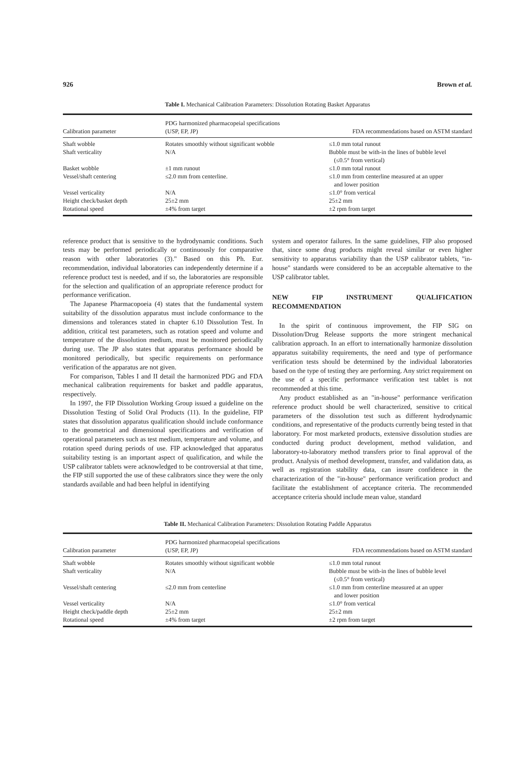926 Brown et al.
Table I. Mechanical Calibration Parameters: Dissolution Rotating Basket Apparatus
| Calibration parameter | PDG harmonized pharmacopeial specifications (USP, EP, JP) | FDA recommendations based on ASTM standard |
| --- | --- | --- |
| Shaft wobble | Rotates smoothly without significant wobble | ≤1.0 mm total runout |
| Shaft verticality | N/A | Bubble must be with-in the lines of bubble level (≤0.5° from vertical) |
| Basket wobble | ±1 mm runout | ≤1.0 mm total runout |
| Vessel/shaft centering | ≤2.0 mm from centerline. | ≤1.0 mm from centerline measured at an upper and lower position |
| Vessel verticality | N/A | ≤1.0° from vertical |
| Height check/basket depth | 25±2 mm | 25±2 mm |
| Rotational speed | ±4% from target | ±2 rpm from target |
reference product that is sensitive to the hydrodynamic conditions. Such tests may be performed periodically or continuously for comparative reason with other laboratories (3)." Based on this Ph. Eur. recommendation, individual laboratories can independently determine if a reference product test is needed, and if so, the laboratories are responsible for the selection and qualification of an appropriate reference product for performance verification.
The Japanese Pharmacopoeia (4) states that the fundamental system suitability of the dissolution apparatus must include conformance to the dimensions and tolerances stated in chapter 6.10 Dissolution Test. In addition, critical test parameters, such as rotation speed and volume and temperature of the dissolution medium, must be monitored periodically during use. The JP also states that apparatus performance should be monitored periodically, but specific requirements on performance verification of the apparatus are not given.
For comparison, Tables I and II detail the harmonized PDG and FDA mechanical calibration requirements for basket and paddle apparatus, respectively.
In 1997, the FIP Dissolution Working Group issued a guideline on the Dissolution Testing of Solid Oral Products (11). In the guideline, FIP states that dissolution apparatus qualification should include conformance to the geometrical and dimensional specifications and verification of operational parameters such as test medium, temperature and volume, and rotation speed during periods of use. FIP acknowledged that apparatus suitability testing is an important aspect of qualification, and while the USP calibrator tablets were acknowledged to be controversial at that time, the FIP still supported the use of these calibrators since they were the only standards available and had been helpful in identifying
system and operator failures. In the same guidelines, FIP also proposed that, since some drug products might reveal similar or even higher sensitivity to apparatus variability than the USP calibrator tablets, "in-house" standards were considered to be an acceptable alternative to the USP calibrator tablet.
NEW FIP INSTRUMENT QUALIFICATION RECOMMENDATION
In the spirit of continuous improvement, the FIP SIG on Dissolution/Drug Release supports the more stringent mechanical calibration approach. In an effort to internationally harmonize dissolution apparatus suitability requirements, the need and type of performance verification tests should be determined by the individual laboratories based on the type of testing they are performing. Any strict requirement on the use of a specific performance verification test tablet is not recommended at this time.
Any product established as an "in-house" performance verification reference product should be well characterized, sensitive to critical parameters of the dissolution test such as different hydrodynamic conditions, and representative of the products currently being tested in that laboratory. For most marketed products, extensive dissolution studies are conducted during product development, method validation, and laboratory-to-laboratory method transfers prior to final approval of the product. Analysis of method development, transfer, and validation data, as well as registration stability data, can insure confidence in the characterization of the "in-house" performance verification product and facilitate the establishment of acceptance criteria. The recommended acceptance criteria should include mean value, standard
Table II. Mechanical Calibration Parameters: Dissolution Rotating Paddle Apparatus
| Calibration parameter | PDG harmonized pharmacopeial specifications (USP, EP, JP) | FDA recommendations based on ASTM standard |
| --- | --- | --- |
| Shaft wobble | Rotates smoothly without significant wobble | ≤1.0 mm total runout |
| Shaft verticality | N/A | Bubble must be with-in the lines of bubble level (≤0.5° from vertical) |
| Vessel/shaft centering | ≤2.0 mm from centerline | ≤1.0 mm from centerline measured at an upper and lower position |
| Vessel verticality | N/A | ≤1.0° from vertical |
| Height check/paddle depth | 25±2 mm | 25±2 mm |
| Rotational speed | ±4% from target | ±2 rpm from target |